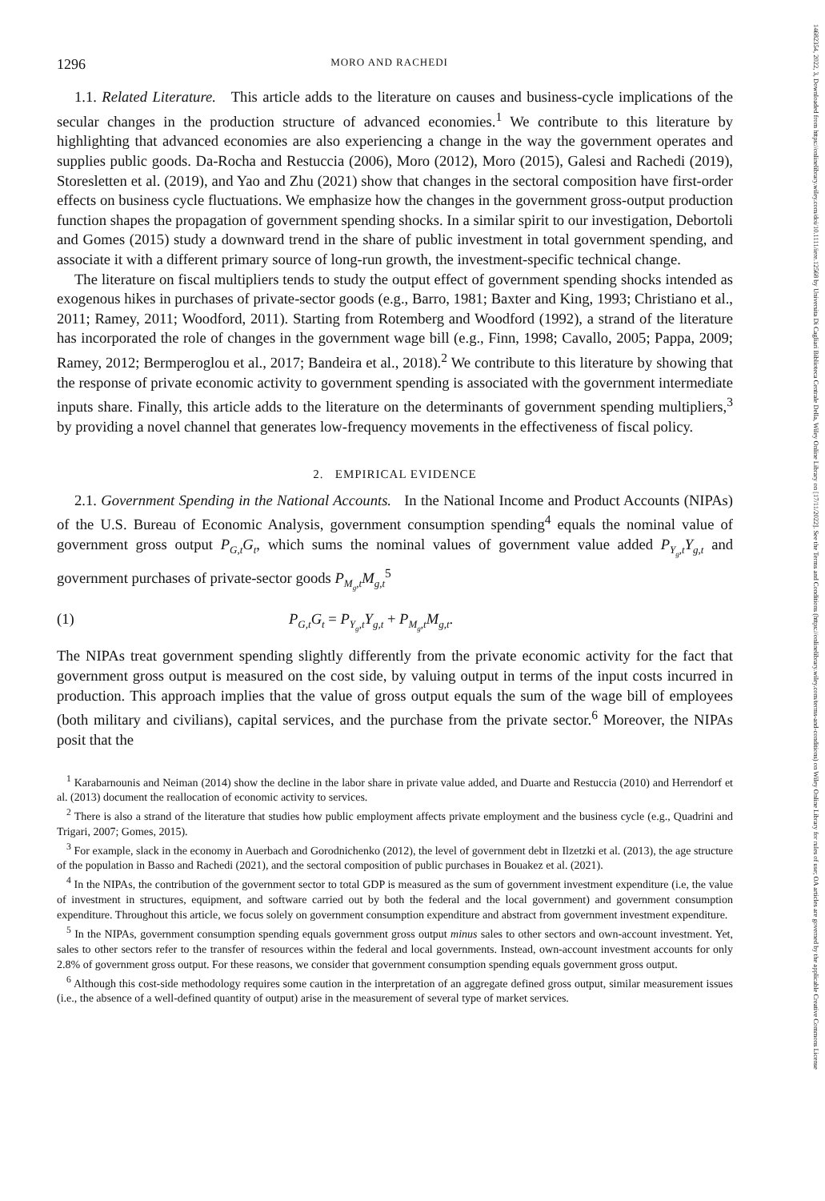14682354, 2022, 3, Downloaded from https://onlinelibrary.wiley.com/doi/10.1111/iere.12568 by Universita Di Cagliari Biblioteca Centrale Della, Wiley Online Library on [17/11/2022]. See the Terms and Conditions (https://onlinelibrary.wiley.com/terms-and-conditions) on Wiley Online Library for rules of use; OA articles are governed by the applicable Creative Commons License
1296 MORO AND RACHEDI
1.1. Related Literature. This article adds to the literature on causes and business-cycle implications of the secular changes in the production structure of advanced economies.<sup>1</sup> We contribute to this literature by highlighting that advanced economies are also experiencing a change in the way the government operates and supplies public goods. Da-Rocha and Restuccia (2006), Moro (2012), Moro (2015), Galesi and Rachedi (2019), Storesletten et al. (2019), and Yao and Zhu (2021) show that changes in the sectoral composition have first-order effects on business cycle fluctuations. We emphasize how the changes in the government gross-output production function shapes the propagation of government spending shocks. In a similar spirit to our investigation, Debortoli and Gomes (2015) study a downward trend in the share of public investment in total government spending, and associate it with a different primary source of long-run growth, the investment-specific technical change.
The literature on fiscal multipliers tends to study the output effect of government spending shocks intended as exogenous hikes in purchases of private-sector goods (e.g., Barro, 1981; Baxter and King, 1993; Christiano et al., 2011; Ramey, 2011; Woodford, 2011). Starting from Rotemberg and Woodford (1992), a strand of the literature has incorporated the role of changes in the government wage bill (e.g., Finn, 1998; Cavallo, 2005; Pappa, 2009; Ramey, 2012; Bermperoglou et al., 2017; Bandeira et al., 2018).<sup>2</sup> We contribute to this literature by showing that the response of private economic activity to government spending is associated with the government intermediate inputs share. Finally, this article adds to the literature on the determinants of government spending multipliers,<sup>3</sup> by providing a novel channel that generates low-frequency movements in the effectiveness of fiscal policy.
2. EMPIRICAL EVIDENCE
2.1. Government Spending in the National Accounts. In the National Income and Product Accounts (NIPAs) of the U.S. Bureau of Economic Analysis, government consumption spending<sup>4</sup> equals the nominal value of government gross output P<sub>G,t</sub>G<sub>t</sub>, which sums the nominal values of government value added P<sub>Y<sub>g</sub>,t</sub>Y<sub>g,t</sub> and government purchases of private-sector goods P<sub>M<sub>g</sub>,t</sub>M<sub>g,t</sub><sup>5</sup>
(1) P<sub>G,t</sub>G<sub>t</sub> = P<sub>Y<sub>g</sub>,t</sub>Y<sub>g,t</sub> + P<sub>M<sub>g</sub>,t</sub>M<sub>g,t</sub>.
The NIPAs treat government spending slightly differently from the private economic activity for the fact that government gross output is measured on the cost side, by valuing output in terms of the input costs incurred in production. This approach implies that the value of gross output equals the sum of the wage bill of employees (both military and civilians), capital services, and the purchase from the private sector.<sup>6</sup> Moreover, the NIPAs posit that the
<sup>1</sup> Karabarnounis and Neiman (2014) show the decline in the labor share in private value added, and Duarte and Restuccia (2010) and Herrendorf et al. (2013) document the reallocation of economic activity to services.
<sup>2</sup> There is also a strand of the literature that studies how public employment affects private employment and the business cycle (e.g., Quadrini and Trigari, 2007; Gomes, 2015).
<sup>3</sup> For example, slack in the economy in Auerbach and Gorodnichenko (2012), the level of government debt in Ilzetzki et al. (2013), the age structure of the population in Basso and Rachedi (2021), and the sectoral composition of public purchases in Bouakez et al. (2021).
<sup>4</sup> In the NIPAs, the contribution of the government sector to total GDP is measured as the sum of government investment expenditure (i.e, the value of investment in structures, equipment, and software carried out by both the federal and the local government) and government consumption expenditure. Throughout this article, we focus solely on government consumption expenditure and abstract from government investment expenditure.
<sup>5</sup> In the NIPAs, government consumption spending equals government gross output minus sales to other sectors and own-account investment. Yet, sales to other sectors refer to the transfer of resources within the federal and local governments. Instead, own-account investment accounts for only 2.8% of government gross output. For these reasons, we consider that government consumption spending equals government gross output.
<sup>6</sup> Although this cost-side methodology requires some caution in the interpretation of an aggregate defined gross output, similar measurement issues (i.e., the absence of a well-defined quantity of output) arise in the measurement of several type of market services.